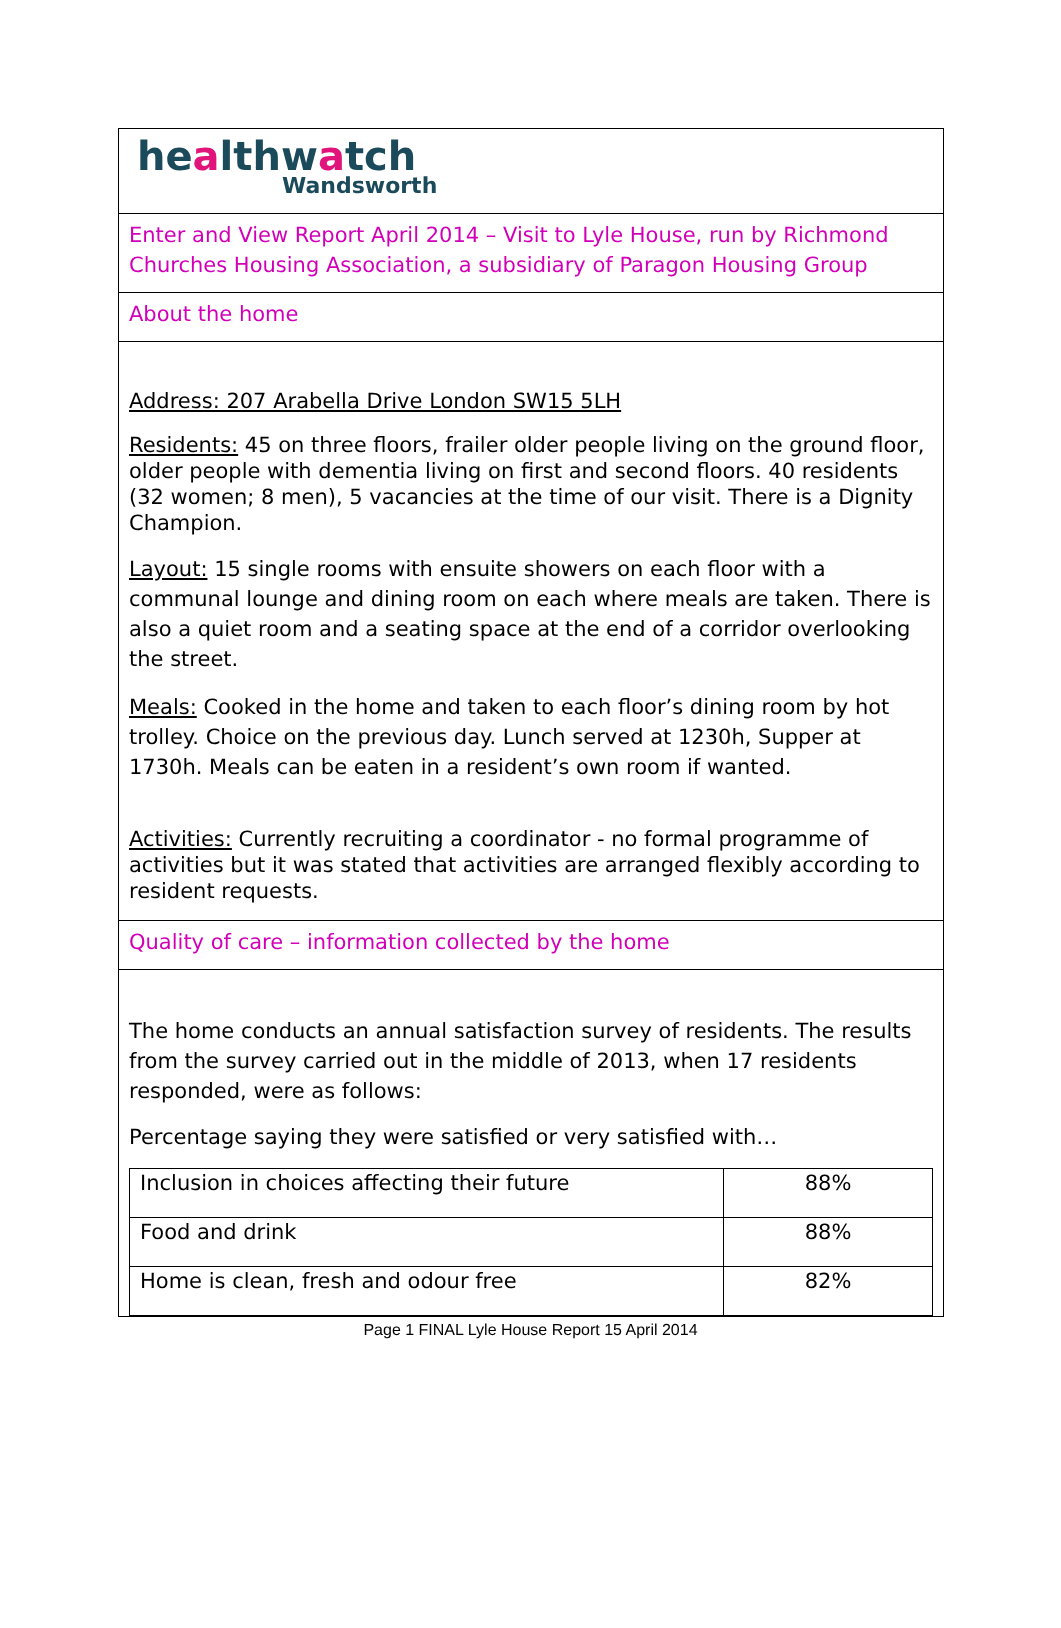healthwatch
Wandsworth
Enter and View Report April 2014 – Visit to Lyle House, run by Richmond Churches Housing Association, a subsidiary of Paragon Housing Group
About the home
Address: 207 Arabella Drive London SW15 5LH
Residents: 45 on three floors, frailer older people living on the ground floor, older people with dementia living on first and second floors. 40 residents (32 women; 8 men), 5 vacancies at the time of our visit. There is a Dignity Champion.
Layout: 15 single rooms with ensuite showers on each floor with a communal lounge and dining room on each where meals are taken. There is also a quiet room and a seating space at the end of a corridor overlooking the street.
Meals: Cooked in the home and taken to each floor’s dining room by hot trolley. Choice on the previous day. Lunch served at 1230h, Supper at 1730h. Meals can be eaten in a resident’s own room if wanted.
Activities: Currently recruiting a coordinator - no formal programme of activities but it was stated that activities are arranged flexibly according to resident requests.
Quality of care – information collected by the home
The home conducts an annual satisfaction survey of residents. The results from the survey carried out in the middle of 2013, when 17 residents responded, were as follows:
Percentage saying they were satisfied or very satisfied with…
| Inclusion in choices affecting their future | 88% |
| Food and drink | 88% |
| Home is clean, fresh and odour free | 82% |
Page 1 FINAL Lyle House Report 15 April 2014